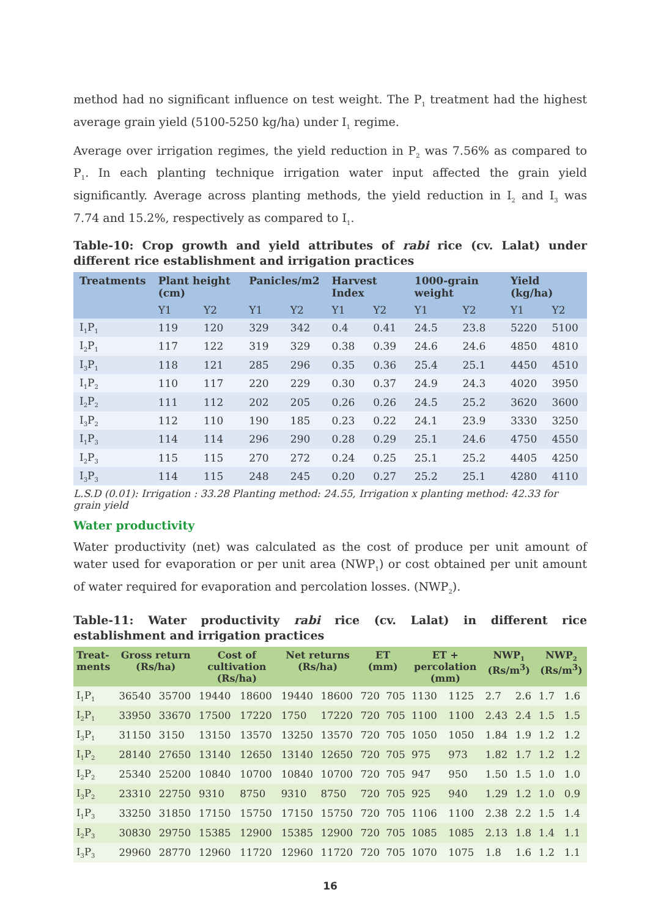method had no significant influence on test weight. The P<sub>1</sub> treatment had the highest average grain yield (5100-5250 kg/ha) under I<sub>1</sub> regime.
Average over irrigation regimes, the yield reduction in P<sub>2</sub> was 7.56% as compared to P<sub>1</sub>. In each planting technique irrigation water input affected the grain yield significantly. Average across planting methods, the yield reduction in I<sub>2</sub> and I<sub>3</sub> was 7.74 and 15.2%, respectively as compared to I<sub>1</sub>.
Table-10: Crop growth and yield attributes of rabi rice (cv. Lalat) under different rice establishment and irrigation practices
| Treatments | Plant height (cm) | | Panicles/m2 | | Harvest Index | | 1000-grain weight | | Yield (kg/ha) | |
| --- | --- | --- | --- | --- | --- | --- | --- | --- | --- | --- |
| | Y1 | Y2 | Y1 | Y2 | Y1 | Y2 | Y1 | Y2 | Y1 | Y2 |
| I<sub>1</sub>P<sub>1</sub> | 119 | 120 | 329 | 342 | 0.4 | 0.41 | 24.5 | 23.8 | 5220 | 5100 |
| I<sub>2</sub>P<sub>1</sub> | 117 | 122 | 319 | 329 | 0.38 | 0.39 | 24.6 | 24.6 | 4850 | 4810 |
| I<sub>3</sub>P<sub>1</sub> | 118 | 121 | 285 | 296 | 0.35 | 0.36 | 25.4 | 25.1 | 4450 | 4510 |
| I<sub>1</sub>P<sub>2</sub> | 110 | 117 | 220 | 229 | 0.30 | 0.37 | 24.9 | 24.3 | 4020 | 3950 |
| I<sub>2</sub>P<sub>2</sub> | 111 | 112 | 202 | 205 | 0.26 | 0.26 | 24.5 | 25.2 | 3620 | 3600 |
| I<sub>3</sub>P<sub>2</sub> | 112 | 110 | 190 | 185 | 0.23 | 0.22 | 24.1 | 23.9 | 3330 | 3250 |
| I<sub>1</sub>P<sub>3</sub> | 114 | 114 | 296 | 290 | 0.28 | 0.29 | 25.1 | 24.6 | 4750 | 4550 |
| I<sub>2</sub>P<sub>3</sub> | 115 | 115 | 270 | 272 | 0.24 | 0.25 | 25.1 | 25.2 | 4405 | 4250 |
| I<sub>3</sub>P<sub>3</sub> | 114 | 115 | 248 | 245 | 0.20 | 0.27 | 25.2 | 25.1 | 4280 | 4110 |
L.S.D (0.01): Irrigation : 33.28 Planting method: 24.55, Irrigation x planting method: 42.33 for grain yield
Water productivity
Water productivity (net) was calculated as the cost of produce per unit amount of water used for evaporation or per unit area (NWP<sub>1</sub>) or cost obtained per unit amount of water required for evaporation and percolation losses. (NWP<sub>2</sub>).
Table-11: Water productivity rabi rice (cv. Lalat) in different rice establishment and irrigation practices
| Treat-ments | Gross return (Rs/ha) | | Cost of cultivation (Rs/ha) | | Net returns (Rs/ha) | | ET (mm) | | ET + percolation (mm) | | NWP<sub>1</sub> (Rs/m<sup>3</sup>) | | NWP<sub>2</sub> (Rs/m<sup>3</sup>) | |
| --- | --- | --- | --- | --- | --- | --- | --- | --- | --- | --- | --- | --- | --- | --- |
| I<sub>1</sub>P<sub>1</sub> | 36540 | 35700 | 19440 | 18600 | 19440 | 18600 | 720 | 705 | 1130 | 1125 | 2.7 | 2.6 | 1.7 | 1.6 |
| I<sub>2</sub>P<sub>1</sub> | 33950 | 33670 | 17500 | 17220 | 1750 | 17220 | 720 | 705 | 1100 | 1100 | 2.43 | 2.4 | 1.5 | 1.5 |
| I<sub>3</sub>P<sub>1</sub> | 31150 | 3150 | 13150 | 13570 | 13250 | 13570 | 720 | 705 | 1050 | 1050 | 1.84 | 1.9 | 1.2 | 1.2 |
| I<sub>1</sub>P<sub>2</sub> | 28140 | 27650 | 13140 | 12650 | 13140 | 12650 | 720 | 705 | 975 | 973 | 1.82 | 1.7 | 1.2 | 1.2 |
| I<sub>2</sub>P<sub>2</sub> | 25340 | 25200 | 10840 | 10700 | 10840 | 10700 | 720 | 705 | 947 | 950 | 1.50 | 1.5 | 1.0 | 1.0 |
| I<sub>3</sub>P<sub>2</sub> | 23310 | 22750 | 9310 | 8750 | 9310 | 8750 | 720 | 705 | 925 | 940 | 1.29 | 1.2 | 1.0 | 0.9 |
| I<sub>1</sub>P<sub>3</sub> | 33250 | 31850 | 17150 | 15750 | 17150 | 15750 | 720 | 705 | 1106 | 1100 | 2.38 | 2.2 | 1.5 | 1.4 |
| I<sub>2</sub>P<sub>3</sub> | 30830 | 29750 | 15385 | 12900 | 15385 | 12900 | 720 | 705 | 1085 | 1085 | 2.13 | 1.8 | 1.4 | 1.1 |
| I<sub>3</sub>P<sub>3</sub> | 29960 | 28770 | 12960 | 11720 | 12960 | 11720 | 720 | 705 | 1070 | 1075 | 1.8 | 1.6 | 1.2 | 1.1 |
16